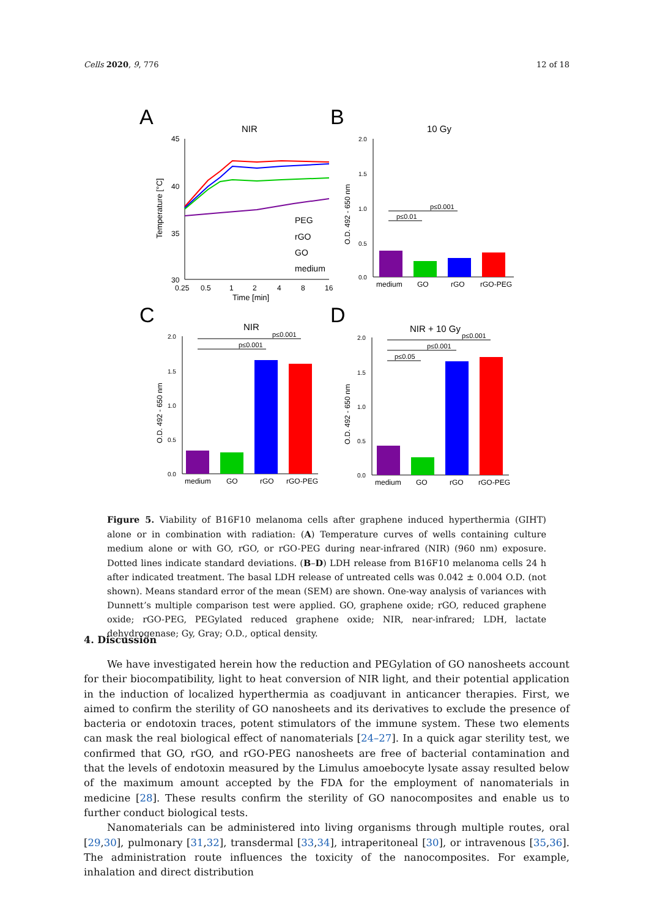Cells 2020, 9, 776 12 of 18
A
NIR
45
40
35
30
0.25
0.5
1
2
4
8
16
Time [min]
Temperature [°C]
PEG
rGO
GO
medium
B
10 Gy
2.0
1.5
1.0
0.5
0.0
O.D. 492 - 650 nm
p≤0.01
p≤0.001
medium
GO
rGO
rGO-PEG
C
NIR
2.0
1.5
1.0
0.5
0.0
O.D. 492 - 650 nm
p≤0.001
p≤0.001
medium
GO
rGO
rGO-PEG
D
NIR + 10 Gy
2.0
1.5
1.0
0.5
0.0
O.D. 492 - 650 nm
p≤0.001
p≤0.001
p≤0.05
medium
GO
rGO
rGO-PEG
Figure 5. Viability of B16F10 melanoma cells after graphene induced hyperthermia (GIHT) alone or in combination with radiation: (A) Temperature curves of wells containing culture medium alone or with GO, rGO, or rGO-PEG during near-infrared (NIR) (960 nm) exposure. Dotted lines indicate standard deviations. (B–D) LDH release from B16F10 melanoma cells 24 h after indicated treatment. The basal LDH release of untreated cells was 0.042 ± 0.004 O.D. (not shown). Means standard error of the mean (SEM) are shown. One-way analysis of variances with Dunnett’s multiple comparison test were applied. GO, graphene oxide; rGO, reduced graphene oxide; rGO-PEG, PEGylated reduced graphene oxide; NIR, near-infrared; LDH, lactate dehydrogenase; Gy, Gray; O.D., optical density.
4. Discussion
We have investigated herein how the reduction and PEGylation of GO nanosheets account for their biocompatibility, light to heat conversion of NIR light, and their potential application in the induction of localized hyperthermia as coadjuvant in anticancer therapies. First, we aimed to confirm the sterility of GO nanosheets and its derivatives to exclude the presence of bacteria or endotoxin traces, potent stimulators of the immune system. These two elements can mask the real biological effect of nanomaterials [24–27]. In a quick agar sterility test, we confirmed that GO, rGO, and rGO-PEG nanosheets are free of bacterial contamination and that the levels of endotoxin measured by the Limulus amoebocyte lysate assay resulted below of the maximum amount accepted by the FDA for the employment of nanomaterials in medicine [28]. These results confirm the sterility of GO nanocomposites and enable us to further conduct biological tests.
Nanomaterials can be administered into living organisms through multiple routes, oral [29,30], pulmonary [31,32], transdermal [33,34], intraperitoneal [30], or intravenous [35,36]. The administration route influences the toxicity of the nanocomposites. For example, inhalation and direct distribution